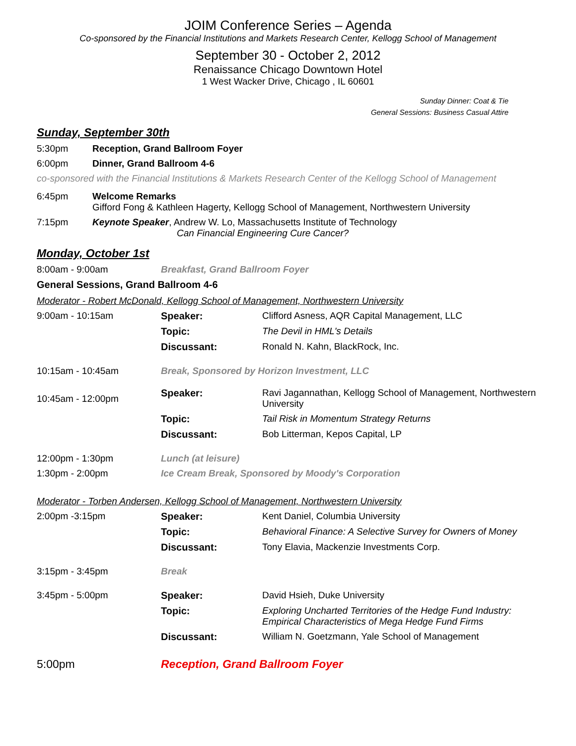JOIM Conference Series – Agenda
Co-sponsored by the Financial Institutions and Markets Research Center, Kellogg School of Management
September 30 - October 2, 2012
Renaissance Chicago Downtown Hotel
1 West Wacker Drive, Chicago , IL 60601
Sunday Dinner: Coat & Tie
General Sessions: Business Casual Attire
Sunday, September 30th
5:30pm Reception, Grand Ballroom Foyer
6:00pm Dinner, Grand Ballroom 4-6
co-sponsored with the Financial Institutions & Markets Research Center of the Kellogg School of Management
6:45pm Welcome Remarks
Gifford Fong & Kathleen Hagerty, Kellogg School of Management, Northwestern University
7:15pm Keynote Speaker, Andrew W. Lo, Massachusetts Institute of Technology
Can Financial Engineering Cure Cancer?
Monday, October 1st
8:00am - 9:00am Breakfast, Grand Ballroom Foyer
General Sessions, Grand Ballroom 4-6
Moderator - Robert McDonald, Kellogg School of Management, Northwestern University
| 9:00am - 10:15am | Speaker: | Clifford Asness, AQR Capital Management, LLC |
| | Topic: | The Devil in HML's Details |
| | Discussant: | Ronald N. Kahn, BlackRock, Inc. |
| 10:15am - 10:45am | Break, Sponsored by Horizon Investment, LLC | |
| 10:45am - 12:00pm | Speaker: | Ravi Jagannathan, Kellogg School of Management, Northwestern University |
| | Topic: | Tail Risk in Momentum Strategy Returns |
| | Discussant: | Bob Litterman, Kepos Capital, LP |
| 12:00pm - 1:30pm | Lunch (at leisure) | |
| 1:30pm - 2:00pm | Ice Cream Break, Sponsored by Moody's Corporation | |
Moderator - Torben Andersen, Kellogg School of Management, Northwestern University
| 2:00pm -3:15pm | Speaker: | Kent Daniel, Columbia University |
| | Topic: | Behavioral Finance: A Selective Survey for Owners of Money |
| | Discussant: | Tony Elavia, Mackenzie Investments Corp. |
| 3:15pm - 3:45pm | Break | |
| 3:45pm - 5:00pm | Speaker: | David Hsieh, Duke University |
| | Topic: | Exploring Uncharted Territories of the Hedge Fund Industry: Empirical Characteristics of Mega Hedge Fund Firms |
| | Discussant: | William N. Goetzmann, Yale School of Management |
| 5:00pm | Reception, Grand Ballroom Foyer | |